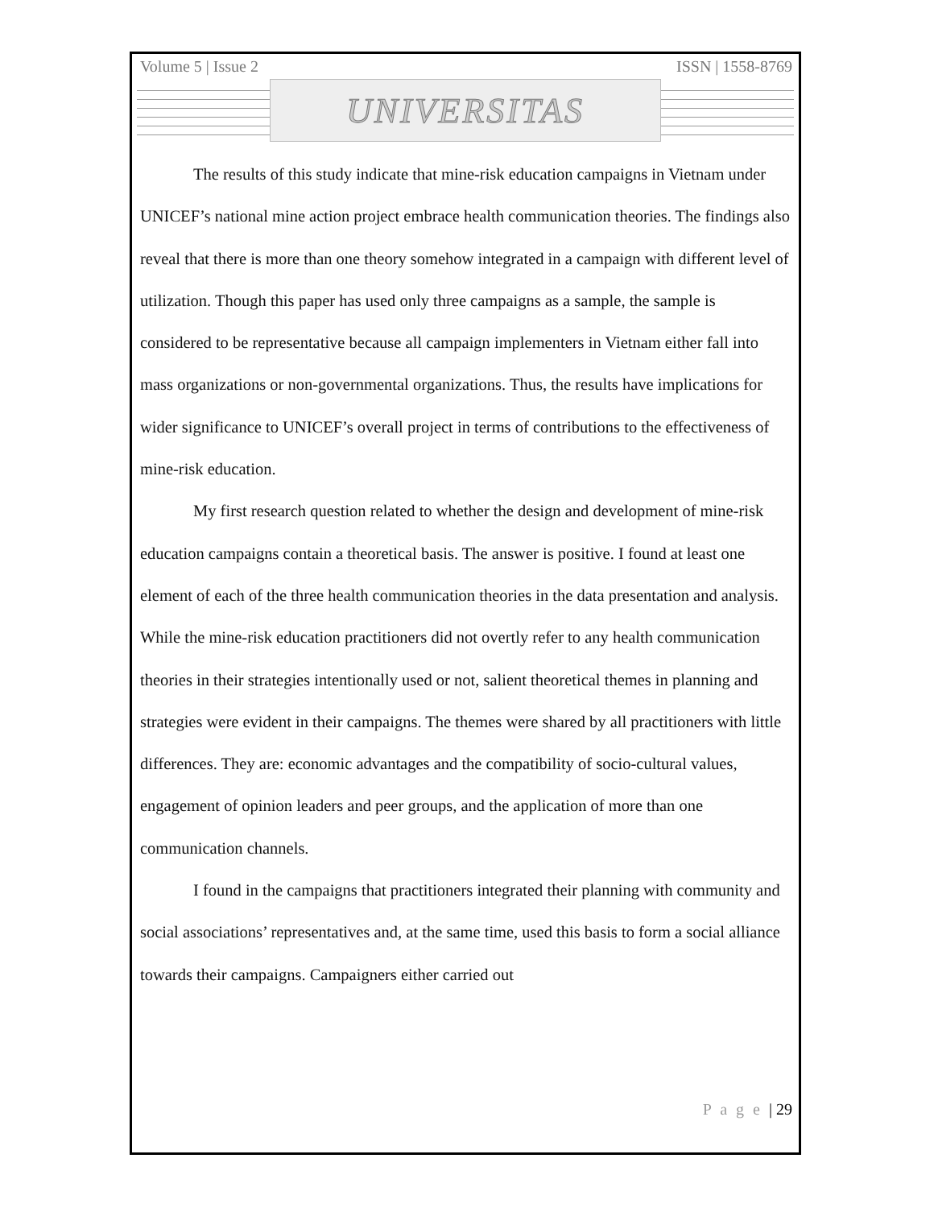Volume 5 | Issue 2 ISSN | 1558-8769
UNIVERSITAS
The results of this study indicate that mine-risk education campaigns in Vietnam under UNICEF’s national mine action project embrace health communication theories. The findings also reveal that there is more than one theory somehow integrated in a campaign with different level of utilization. Though this paper has used only three campaigns as a sample, the sample is considered to be representative because all campaign implementers in Vietnam either fall into mass organizations or non-governmental organizations. Thus, the results have implications for wider significance to UNICEF’s overall project in terms of contributions to the effectiveness of mine-risk education.
My first research question related to whether the design and development of mine-risk education campaigns contain a theoretical basis. The answer is positive. I found at least one element of each of the three health communication theories in the data presentation and analysis. While the mine-risk education practitioners did not overtly refer to any health communication theories in their strategies intentionally used or not, salient theoretical themes in planning and strategies were evident in their campaigns. The themes were shared by all practitioners with little differences. They are: economic advantages and the compatibility of socio-cultural values, engagement of opinion leaders and peer groups, and the application of more than one communication channels.
I found in the campaigns that practitioners integrated their planning with community and social associations’ representatives and, at the same time, used this basis to form a social alliance towards their campaigns. Campaigners either carried out
P a g e | 29